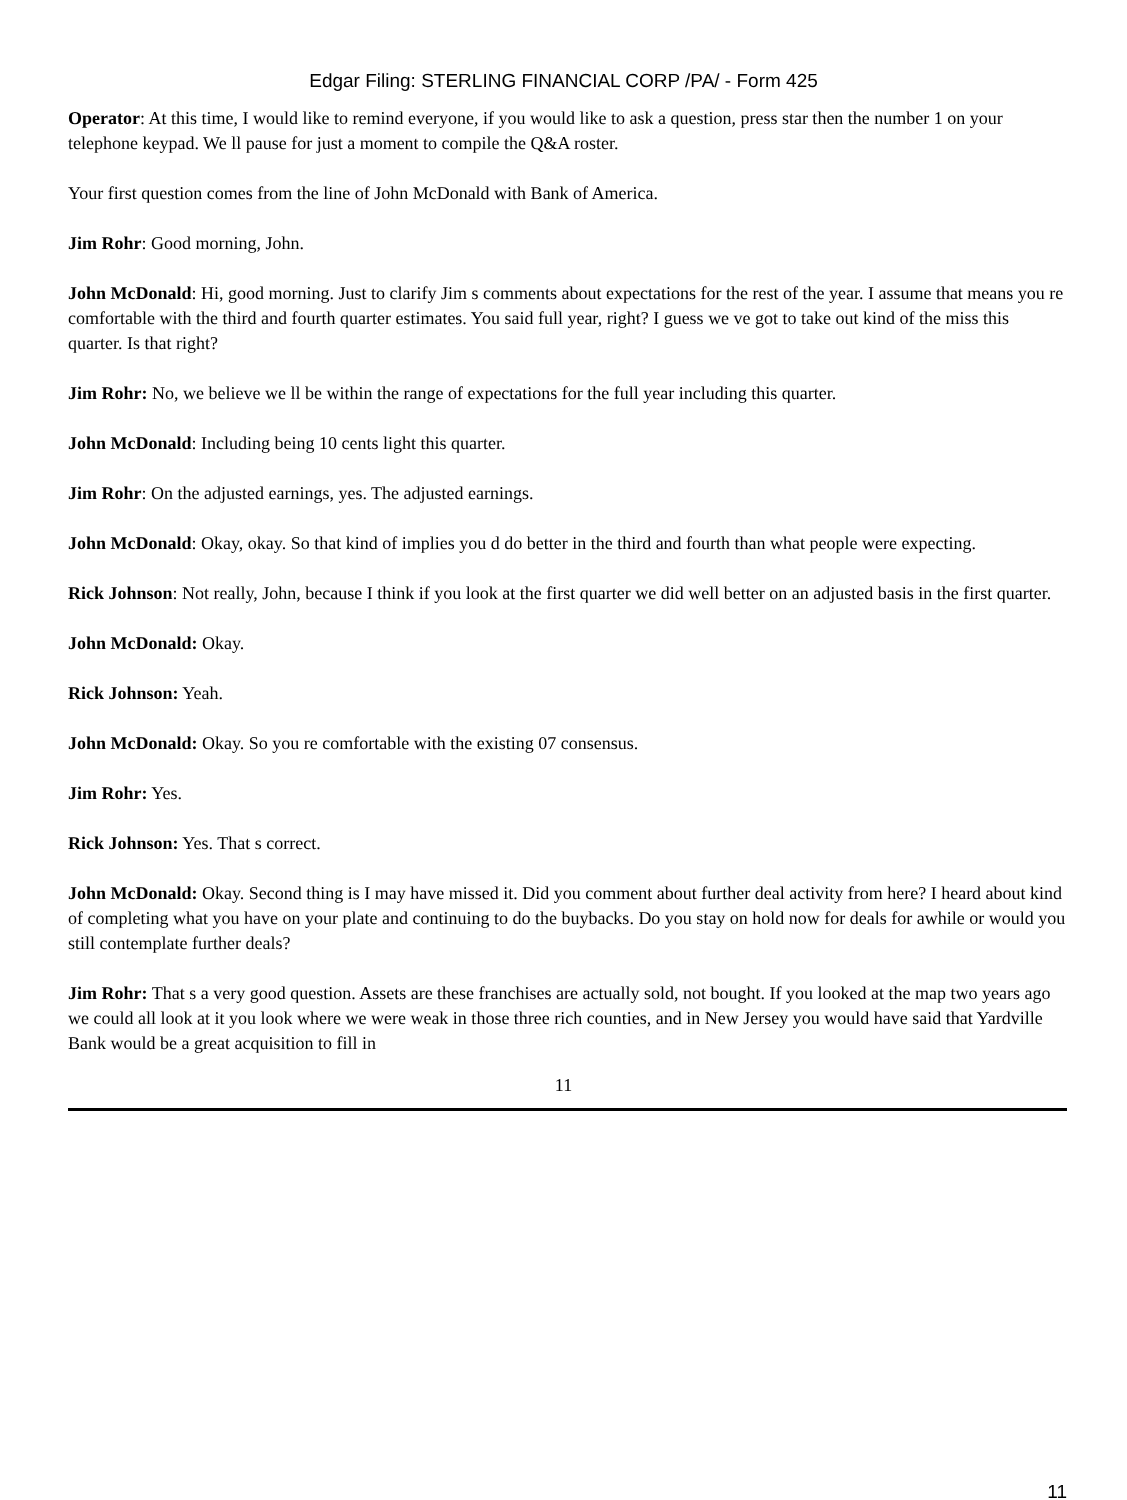Edgar Filing: STERLING FINANCIAL CORP /PA/ - Form 425
Operator: At this time, I would like to remind everyone, if you would like to ask a question, press star then the number 1 on your telephone keypad. We ll pause for just a moment to compile the Q&A roster.
Your first question comes from the line of John McDonald with Bank of America.
Jim Rohr: Good morning, John.
John McDonald: Hi, good morning. Just to clarify Jim s comments about expectations for the rest of the year. I assume that means you re comfortable with the third and fourth quarter estimates. You said full year, right? I guess we ve got to take out kind of the miss this quarter. Is that right?
Jim Rohr: No, we believe we ll be within the range of expectations for the full year including this quarter.
John McDonald: Including being 10 cents light this quarter.
Jim Rohr: On the adjusted earnings, yes. The adjusted earnings.
John McDonald: Okay, okay. So that kind of implies you d do better in the third and fourth than what people were expecting.
Rick Johnson: Not really, John, because I think if you look at the first quarter we did well better on an adjusted basis in the first quarter.
John McDonald: Okay.
Rick Johnson: Yeah.
John McDonald: Okay. So you re comfortable with the existing 07 consensus.
Jim Rohr: Yes.
Rick Johnson: Yes. That s correct.
John McDonald: Okay. Second thing is I may have missed it. Did you comment about further deal activity from here? I heard about kind of completing what you have on your plate and continuing to do the buybacks. Do you stay on hold now for deals for awhile or would you still contemplate further deals?
Jim Rohr: That s a very good question. Assets are these franchises are actually sold, not bought. If you looked at the map two years ago we could all look at it you look where we were weak in those three rich counties, and in New Jersey you would have said that Yardville Bank would be a great acquisition to fill in
11
11